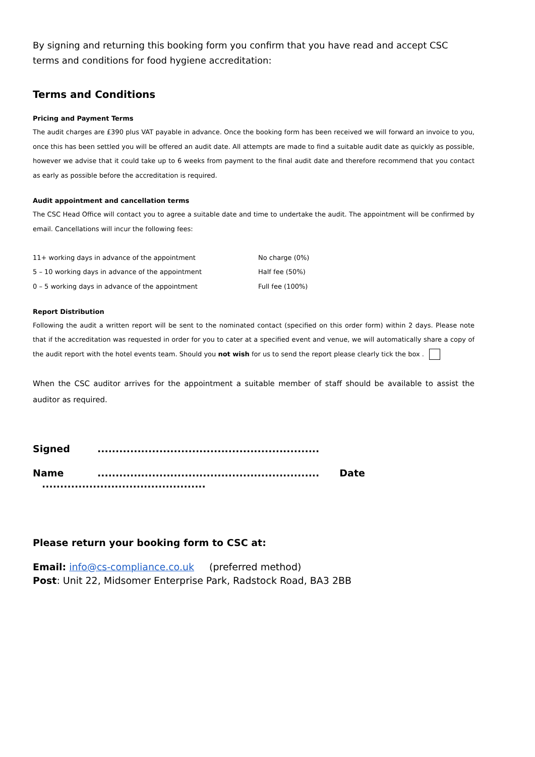By signing and returning this booking form you confirm that you have read and accept CSC terms and conditions for food hygiene accreditation:
Terms and Conditions
Pricing and Payment Terms
The audit charges are £390 plus VAT payable in advance. Once the booking form has been received we will forward an invoice to you, once this has been settled you will be offered an audit date. All attempts are made to find a suitable audit date as quickly as possible, however we advise that it could take up to 6 weeks from payment to the final audit date and therefore recommend that you contact as early as possible before the accreditation is required.
Audit appointment and cancellation terms
The CSC Head Office will contact you to agree a suitable date and time to undertake the audit. The appointment will be confirmed by email. Cancellations will incur the following fees:
| 11+ working days in advance of the appointment | No charge (0%) |
| 5 – 10 working days in advance of the appointment | Half fee (50%) |
| 0 – 5 working days in advance of the appointment | Full fee (100%) |
Report Distribution
Following the audit a written report will be sent to the nominated contact (specified on this order form) within 2 days. Please note that if the accreditation was requested in order for you to cater at a specified event and venue, we will automatically share a copy of the audit report with the hotel events team. Should you not wish for us to send the report please clearly tick the box .
When the CSC auditor arrives for the appointment a suitable member of staff should be available to assist the auditor as required.
Signed.............................................................
Name............................................................. Date .............................................
Please return your booking form to CSC at:
Email: info@cs-compliance.co.uk (preferred method)
Post: Unit 22, Midsomer Enterprise Park, Radstock Road, BA3 2BB